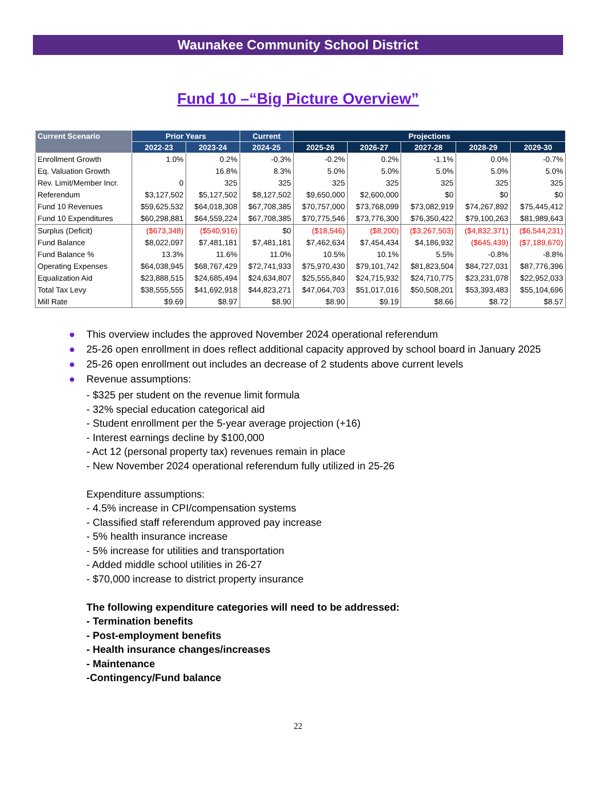Waunakee Community School District
Fund 10 –“Big Picture Overview”
| Current Scenario | Prior Years | | Current | Projections | | | | |
| --- | --- | --- | --- | --- | --- | --- | --- | --- |
| | 2022-23 | 2023-24 | 2024-25 | 2025-26 | 2026-27 | 2027-28 | 2028-29 | 2029-30 |
| Enrollment Growth | 1.0% | 0.2% | -0.3% | -0.2% | 0.2% | -1.1% | 0.0% | -0.7% |
| Eq. Valuation Growth | | 16.8% | 8.3% | 5.0% | 5.0% | 5.0% | 5.0% | 5.0% |
| Rev. Limit/Member Incr. | 0 | 325 | 325 | 325 | 325 | 325 | 325 | 325 |
| Referendum | $3,127,502 | $5,127,502 | $8,127,502 | $9,650,000 | $2,600,000 | $0 | $0 | $0 |
| Fund 10 Revenues | $59,625,532 | $64,018,308 | $67,708,385 | $70,757,000 | $73,768,099 | $73,082,919 | $74,267,892 | $75,445,412 |
| Fund 10 Expenditures | $60,298,881 | $64,559,224 | $67,708,385 | $70,775,546 | $73,776,300 | $76,350,422 | $79,100,263 | $81,989,643 |
| Surplus (Deficit) | ($673,348) | ($540,916) | $0 | ($18,546) | ($8,200) | ($3,267,503) | ($4,832,371) | ($6,544,231) |
| Fund Balance | $8,022,097 | $7,481,181 | $7,481,181 | $7,462,634 | $7,454,434 | $4,186,932 | ($645,439) | ($7,189,670) |
| Fund Balance % | 13.3% | 11.6% | 11.0% | 10.5% | 10.1% | 5.5% | -0.8% | -8.8% |
| Operating Expenses | $64,038,945 | $68,767,429 | $72,741,933 | $75,970,430 | $79,101,742 | $81,823,504 | $84,727,031 | $87,776,396 |
| Equalization Aid | $23,888,515 | $24,685,494 | $24,634,807 | $25,555,840 | $24,715,932 | $24,710,775 | $23,231,078 | $22,952,033 |
| Total Tax Levy | $38,555,555 | $41,692,918 | $44,823,271 | $47,064,703 | $51,017,016 | $50,508,201 | $53,393,483 | $55,104,696 |
| Mill Rate | $9.69 | $8.97 | $8.90 | $8.90 | $9.19 | $8.66 | $8.72 | $8.57 |
● This overview includes the approved November 2024 operational referendum
● 25-26 open enrollment in does reflect additional capacity approved by school board in January 2025
● 25-26 open enrollment out includes an decrease of 2 students above current levels
● Revenue assumptions:
- $325 per student on the revenue limit formula
- 32% special education categorical aid
- Student enrollment per the 5-year average projection (+16)
- Interest earnings decline by $100,000
- Act 12 (personal property tax) revenues remain in place
- New November 2024 operational referendum fully utilized in 25-26
Expenditure assumptions:
- 4.5% increase in CPI/compensation systems
- Classified staff referendum approved pay increase
- 5% health insurance increase
- 5% increase for utilities and transportation
- Added middle school utilities in 26-27
- $70,000 increase to district property insurance
The following expenditure categories will need to be addressed:
- Termination benefits
- Post-employment benefits
- Health insurance changes/increases
- Maintenance
-Contingency/Fund balance
22